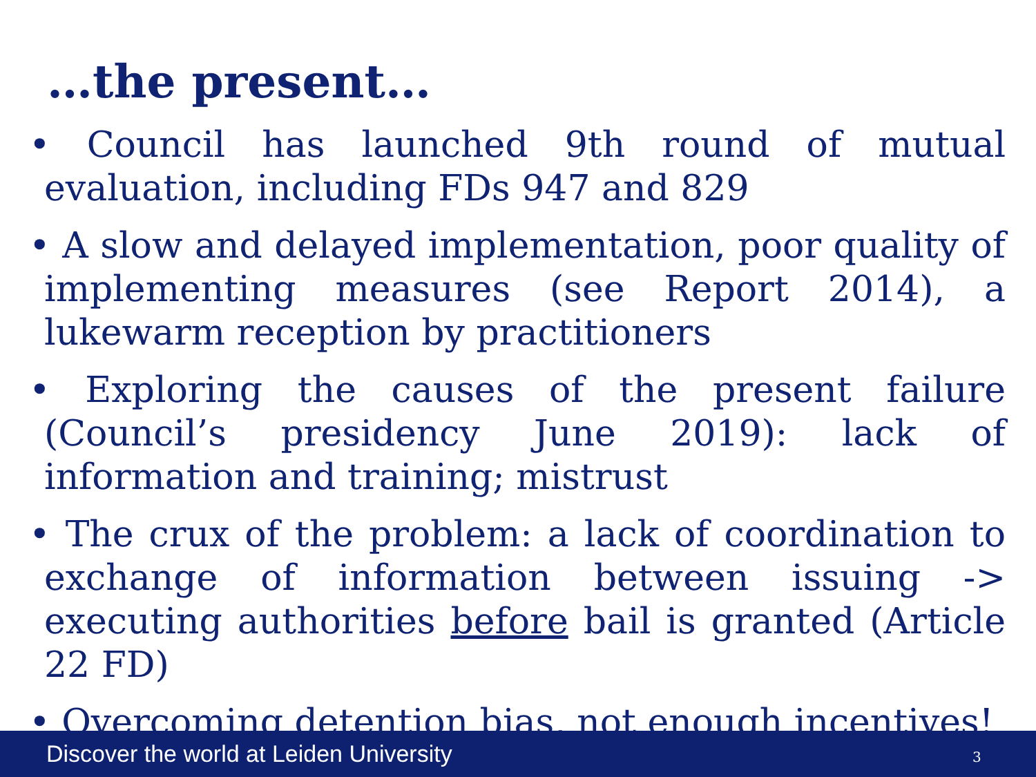…the present…
• Council has launched 9th round of mutual evaluation, including FDs 947 and 829
• A slow and delayed implementation, poor quality of implementing measures (see Report 2014), a lukewarm reception by practitioners
• Exploring the causes of the present failure (Council’s presidency June 2019): lack of information and training; mistrust
• The crux of the problem: a lack of coordination to exchange of information between issuing -> executing authorities before bail is granted (Article 22 FD)
• Overcoming detention bias, not enough incentives!
Discover the world at Leiden University 3